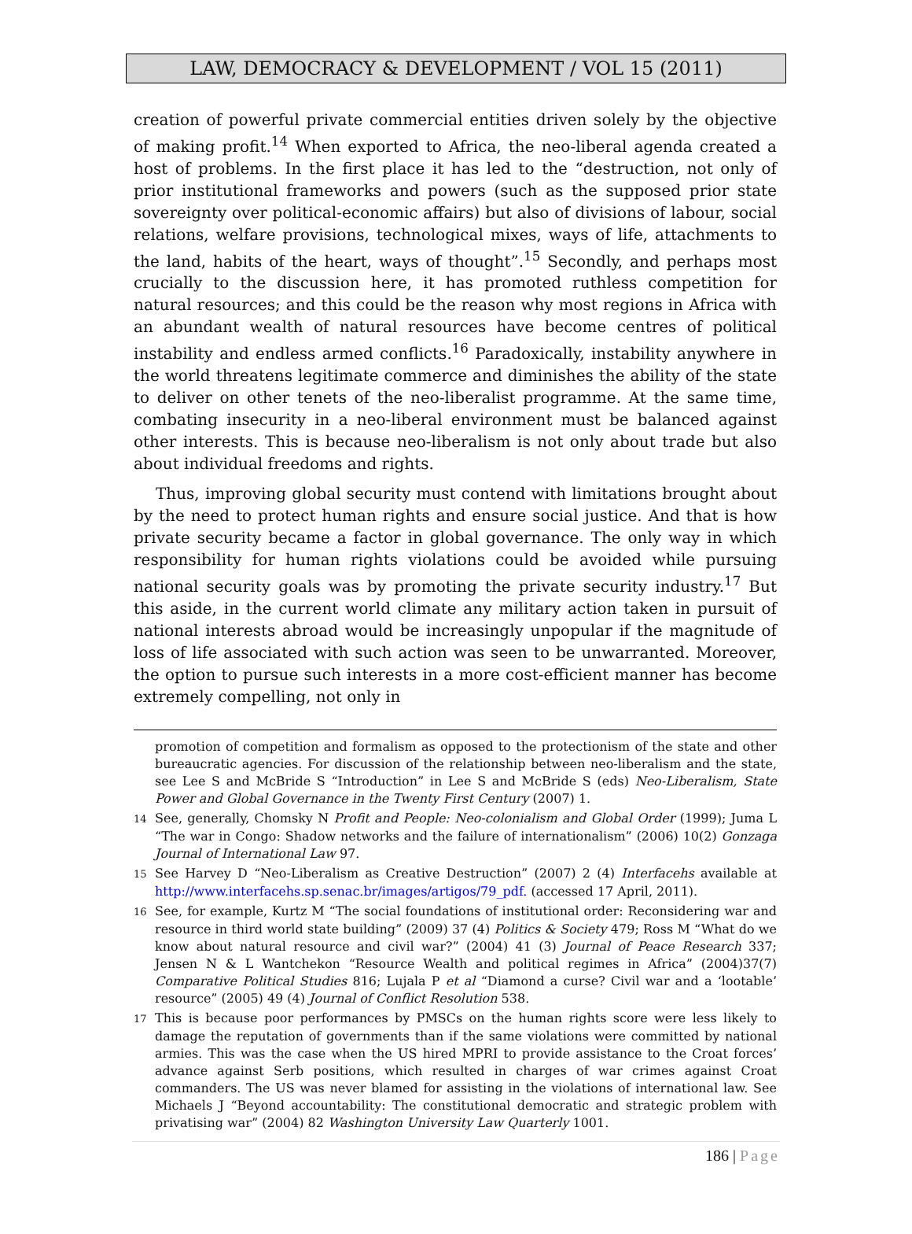LAW, DEMOCRACY & DEVELOPMENT / VOL 15 (2011)
creation of powerful private commercial entities driven solely by the objective of making profit.<sup>14</sup> When exported to Africa, the neo-liberal agenda created a host of problems. In the first place it has led to the “destruction, not only of prior institutional frameworks and powers (such as the supposed prior state sovereignty over political-economic affairs) but also of divisions of labour, social relations, welfare provisions, technological mixes, ways of life, attachments to the land, habits of the heart, ways of thought”.<sup>15</sup> Secondly, and perhaps most crucially to the discussion here, it has promoted ruthless competition for natural resources; and this could be the reason why most regions in Africa with an abundant wealth of natural resources have become centres of political instability and endless armed conflicts.<sup>16</sup> Paradoxically, instability anywhere in the world threatens legitimate commerce and diminishes the ability of the state to deliver on other tenets of the neo-liberalist programme. At the same time, combating insecurity in a neo-liberal environment must be balanced against other interests. This is because neo-liberalism is not only about trade but also about individual freedoms and rights.
Thus, improving global security must contend with limitations brought about by the need to protect human rights and ensure social justice. And that is how private security became a factor in global governance. The only way in which responsibility for human rights violations could be avoided while pursuing national security goals was by promoting the private security industry.<sup>17</sup> But this aside, in the current world climate any military action taken in pursuit of national interests abroad would be increasingly unpopular if the magnitude of loss of life associated with such action was seen to be unwarranted. Moreover, the option to pursue such interests in a more cost-efficient manner has become extremely compelling, not only in
promotion of competition and formalism as opposed to the protectionism of the state and other bureaucratic agencies. For discussion of the relationship between neo-liberalism and the state, see Lee S and McBride S “Introduction” in Lee S and McBride S (eds) Neo-Liberalism, State Power and Global Governance in the Twenty First Century (2007) 1.
14 See, generally, Chomsky N Profit and People: Neo-colonialism and Global Order (1999); Juma L “The war in Congo: Shadow networks and the failure of internationalism” (2006) 10(2) Gonzaga Journal of International Law 97.
15 See Harvey D “Neo-Liberalism as Creative Destruction” (2007) 2 (4) Interfacehs available at http://www.interfacehs.sp.senac.br/images/artigos/79_pdf. (accessed 17 April, 2011).
16 See, for example, Kurtz M “The social foundations of institutional order: Reconsidering war and resource in third world state building” (2009) 37 (4) Politics & Society 479; Ross M “What do we know about natural resource and civil war?” (2004) 41 (3) Journal of Peace Research 337; Jensen N & L Wantchekon “Resource Wealth and political regimes in Africa” (2004)37(7) Comparative Political Studies 816; Lujala P et al “Diamond a curse? Civil war and a ‘lootable’ resource” (2005) 49 (4) Journal of Conflict Resolution 538.
17 This is because poor performances by PMSCs on the human rights score were less likely to damage the reputation of governments than if the same violations were committed by national armies. This was the case when the US hired MPRI to provide assistance to the Croat forces’ advance against Serb positions, which resulted in charges of war crimes against Croat commanders. The US was never blamed for assisting in the violations of international law. See Michaels J “Beyond accountability: The constitutional democratic and strategic problem with privatising war” (2004) 82 Washington University Law Quarterly 1001.
186 | Page